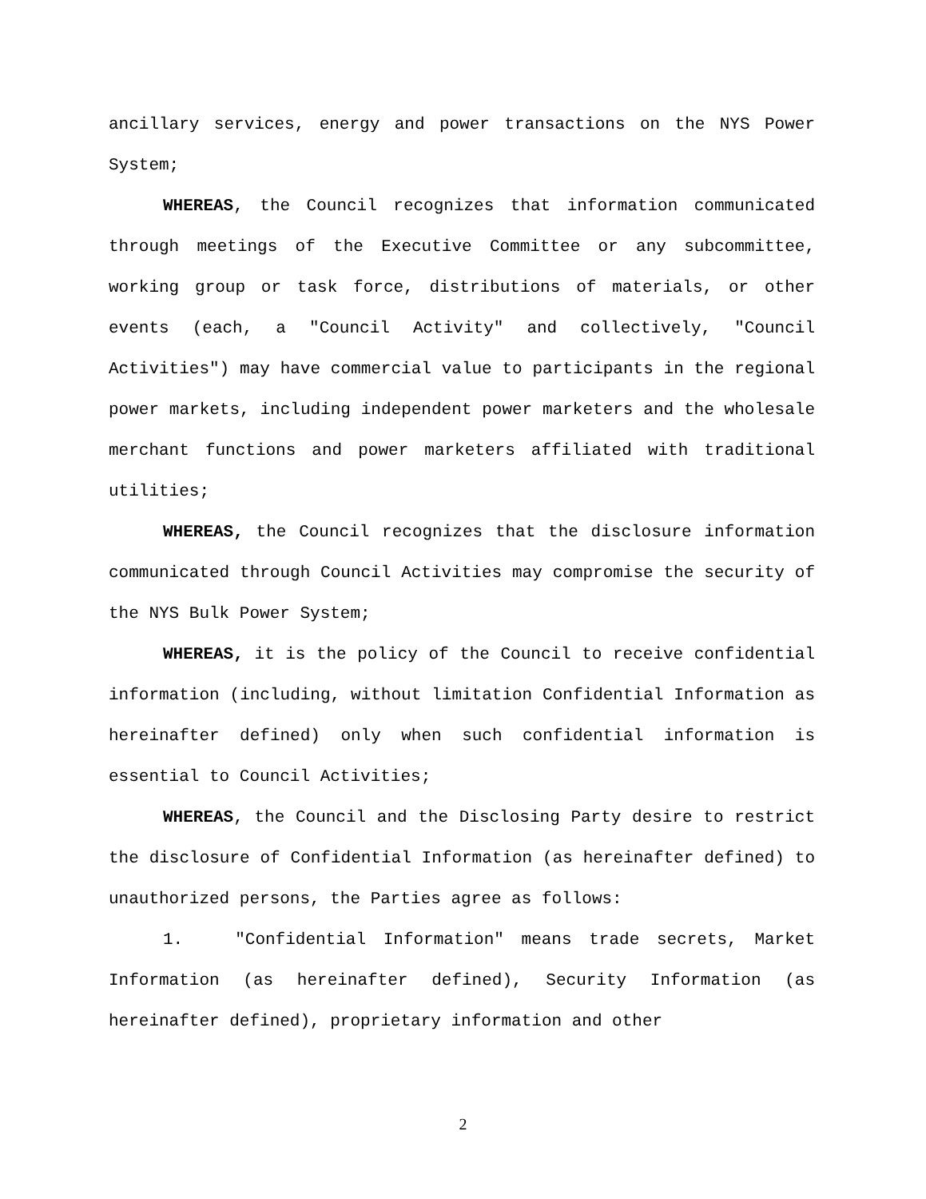ancillary services, energy and power transactions on the NYS Power System;
WHEREAS, the Council recognizes that information communicated through meetings of the Executive Committee or any subcommittee, working group or task force, distributions of materials, or other events (each, a "Council Activity" and collectively, "Council Activities") may have commercial value to participants in the regional power markets, including independent power marketers and the wholesale merchant functions and power marketers affiliated with traditional utilities;
WHEREAS, the Council recognizes that the disclosure information communicated through Council Activities may compromise the security of the NYS Bulk Power System;
WHEREAS, it is the policy of the Council to receive confidential information (including, without limitation Confidential Information as hereinafter defined) only when such confidential information is essential to Council Activities;
WHEREAS, the Council and the Disclosing Party desire to restrict the disclosure of Confidential Information (as hereinafter defined) to unauthorized persons, the Parties agree as follows:
1. "Confidential Information" means trade secrets, Market Information (as hereinafter defined), Security Information (as hereinafter defined), proprietary information and other
2